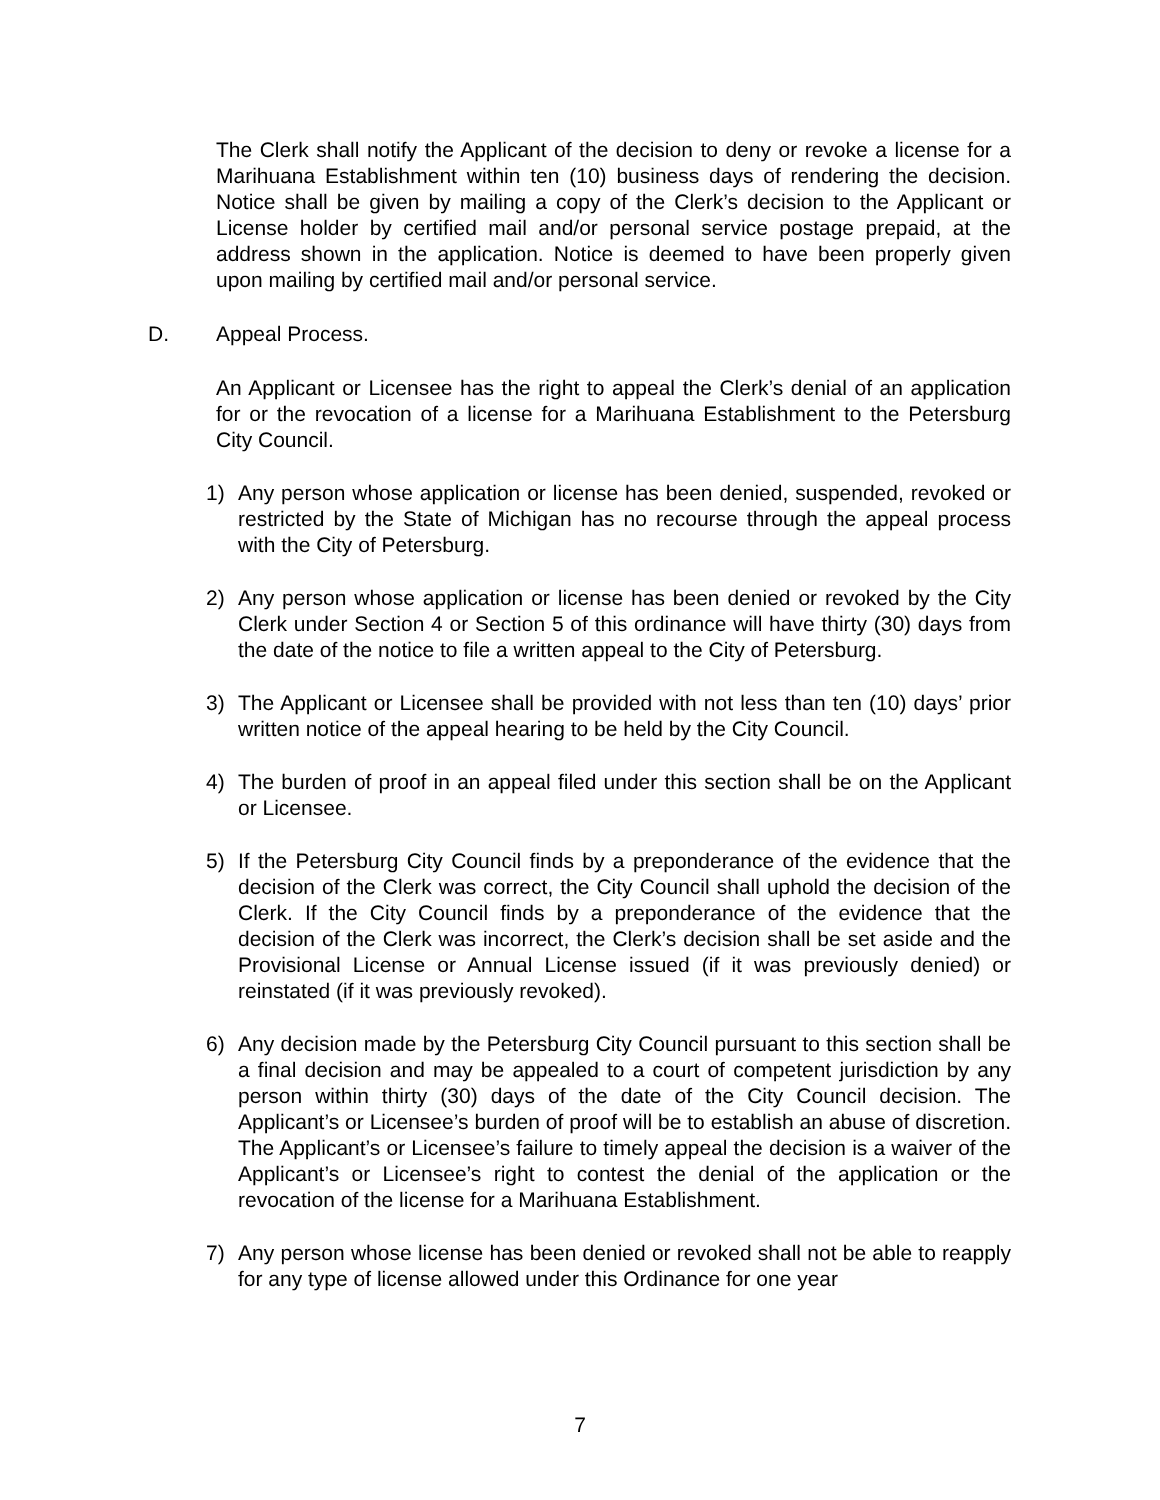The Clerk shall notify the Applicant of the decision to deny or revoke a license for a Marihuana Establishment within ten (10) business days of rendering the decision. Notice shall be given by mailing a copy of the Clerk’s decision to the Applicant or License holder by certified mail and/or personal service postage prepaid, at the address shown in the application. Notice is deemed to have been properly given upon mailing by certified mail and/or personal service.
D. Appeal Process.
An Applicant or Licensee has the right to appeal the Clerk’s denial of an application for or the revocation of a license for a Marihuana Establishment to the Petersburg City Council.
1) Any person whose application or license has been denied, suspended, revoked or restricted by the State of Michigan has no recourse through the appeal process with the City of Petersburg.
2) Any person whose application or license has been denied or revoked by the City Clerk under Section 4 or Section 5 of this ordinance will have thirty (30) days from the date of the notice to file a written appeal to the City of Petersburg.
3) The Applicant or Licensee shall be provided with not less than ten (10) days’ prior written notice of the appeal hearing to be held by the City Council.
4) The burden of proof in an appeal filed under this section shall be on the Applicant or Licensee.
5) If the Petersburg City Council finds by a preponderance of the evidence that the decision of the Clerk was correct, the City Council shall uphold the decision of the Clerk. If the City Council finds by a preponderance of the evidence that the decision of the Clerk was incorrect, the Clerk’s decision shall be set aside and the Provisional License or Annual License issued (if it was previously denied) or reinstated (if it was previously revoked).
6) Any decision made by the Petersburg City Council pursuant to this section shall be a final decision and may be appealed to a court of competent jurisdiction by any person within thirty (30) days of the date of the City Council decision. The Applicant’s or Licensee’s burden of proof will be to establish an abuse of discretion. The Applicant’s or Licensee’s failure to timely appeal the decision is a waiver of the Applicant’s or Licensee’s right to contest the denial of the application or the revocation of the license for a Marihuana Establishment.
7) Any person whose license has been denied or revoked shall not be able to reapply for any type of license allowed under this Ordinance for one year
7